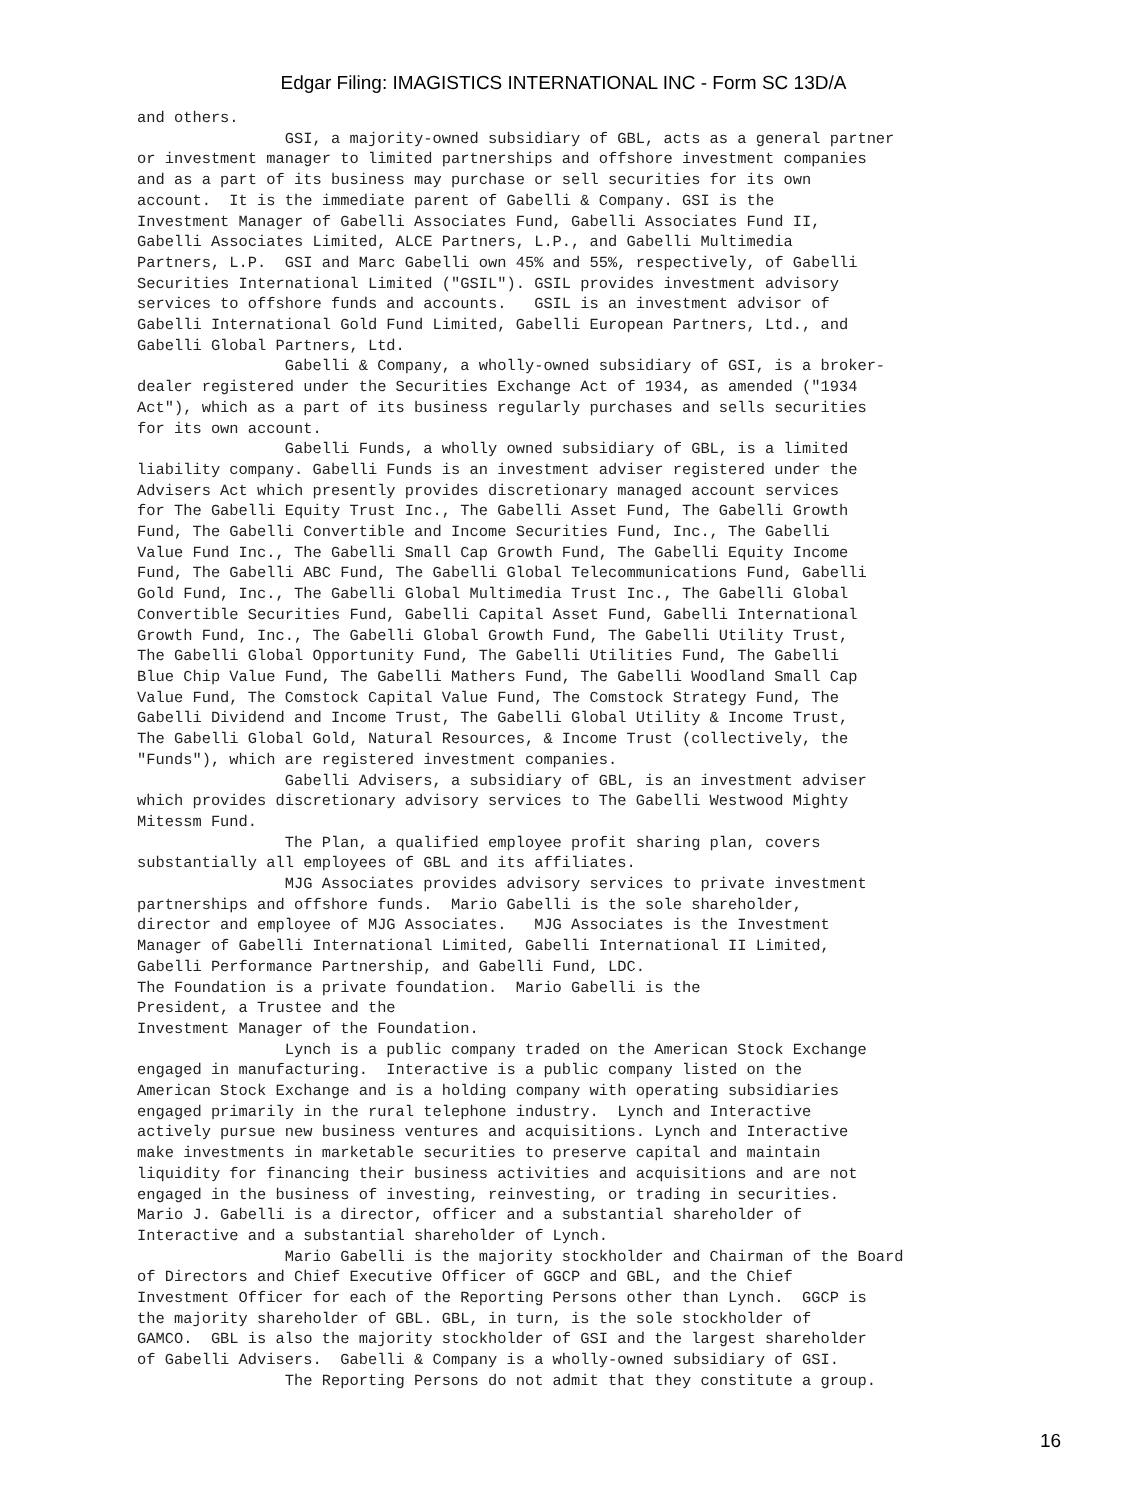Edgar Filing: IMAGISTICS INTERNATIONAL INC - Form SC 13D/A
and others.
                GSI, a majority-owned subsidiary of GBL, acts as a general partner
or investment manager to limited partnerships and offshore investment companies
and as a part of its business may purchase or sell securities for its own
account.  It is the immediate parent of Gabelli & Company. GSI is the
Investment Manager of Gabelli Associates Fund, Gabelli Associates Fund II,
Gabelli Associates Limited, ALCE Partners, L.P., and Gabelli Multimedia
Partners, L.P.  GSI and Marc Gabelli own 45% and 55%, respectively, of Gabelli
Securities International Limited ("GSIL"). GSIL provides investment advisory
services to offshore funds and accounts.   GSIL is an investment advisor of
Gabelli International Gold Fund Limited, Gabelli European Partners, Ltd., and
Gabelli Global Partners, Ltd.
                Gabelli & Company, a wholly-owned subsidiary of GSI, is a broker-
dealer registered under the Securities Exchange Act of 1934, as amended ("1934
Act"), which as a part of its business regularly purchases and sells securities
for its own account.
                Gabelli Funds, a wholly owned subsidiary of GBL, is a limited
liability company. Gabelli Funds is an investment adviser registered under the
Advisers Act which presently provides discretionary managed account services
for The Gabelli Equity Trust Inc., The Gabelli Asset Fund, The Gabelli Growth
Fund, The Gabelli Convertible and Income Securities Fund, Inc., The Gabelli
Value Fund Inc., The Gabelli Small Cap Growth Fund, The Gabelli Equity Income
Fund, The Gabelli ABC Fund, The Gabelli Global Telecommunications Fund, Gabelli
Gold Fund, Inc., The Gabelli Global Multimedia Trust Inc., The Gabelli Global
Convertible Securities Fund, Gabelli Capital Asset Fund, Gabelli International
Growth Fund, Inc., The Gabelli Global Growth Fund, The Gabelli Utility Trust,
The Gabelli Global Opportunity Fund, The Gabelli Utilities Fund, The Gabelli
Blue Chip Value Fund, The Gabelli Mathers Fund, The Gabelli Woodland Small Cap
Value Fund, The Comstock Capital Value Fund, The Comstock Strategy Fund, The
Gabelli Dividend and Income Trust, The Gabelli Global Utility & Income Trust,
The Gabelli Global Gold, Natural Resources, & Income Trust (collectively, the
"Funds"), which are registered investment companies.
                Gabelli Advisers, a subsidiary of GBL, is an investment adviser
which provides discretionary advisory services to The Gabelli Westwood Mighty
Mitessm Fund.
                The Plan, a qualified employee profit sharing plan, covers
substantially all employees of GBL and its affiliates.
                MJG Associates provides advisory services to private investment
partnerships and offshore funds.  Mario Gabelli is the sole shareholder,
director and employee of MJG Associates.   MJG Associates is the Investment
Manager of Gabelli International Limited, Gabelli International II Limited,
Gabelli Performance Partnership, and Gabelli Fund, LDC.
The Foundation is a private foundation.  Mario Gabelli is the
President, a Trustee and the
Investment Manager of the Foundation.
                Lynch is a public company traded on the American Stock Exchange
engaged in manufacturing.  Interactive is a public company listed on the
American Stock Exchange and is a holding company with operating subsidiaries
engaged primarily in the rural telephone industry.  Lynch and Interactive
actively pursue new business ventures and acquisitions. Lynch and Interactive
make investments in marketable securities to preserve capital and maintain
liquidity for financing their business activities and acquisitions and are not
engaged in the business of investing, reinvesting, or trading in securities.
Mario J. Gabelli is a director, officer and a substantial shareholder of
Interactive and a substantial shareholder of Lynch.
                Mario Gabelli is the majority stockholder and Chairman of the Board
of Directors and Chief Executive Officer of GGCP and GBL, and the Chief
Investment Officer for each of the Reporting Persons other than Lynch.  GGCP is
the majority shareholder of GBL. GBL, in turn, is the sole stockholder of
GAMCO.  GBL is also the majority stockholder of GSI and the largest shareholder
of Gabelli Advisers.  Gabelli & Company is a wholly-owned subsidiary of GSI.
                The Reporting Persons do not admit that they constitute a group.
16